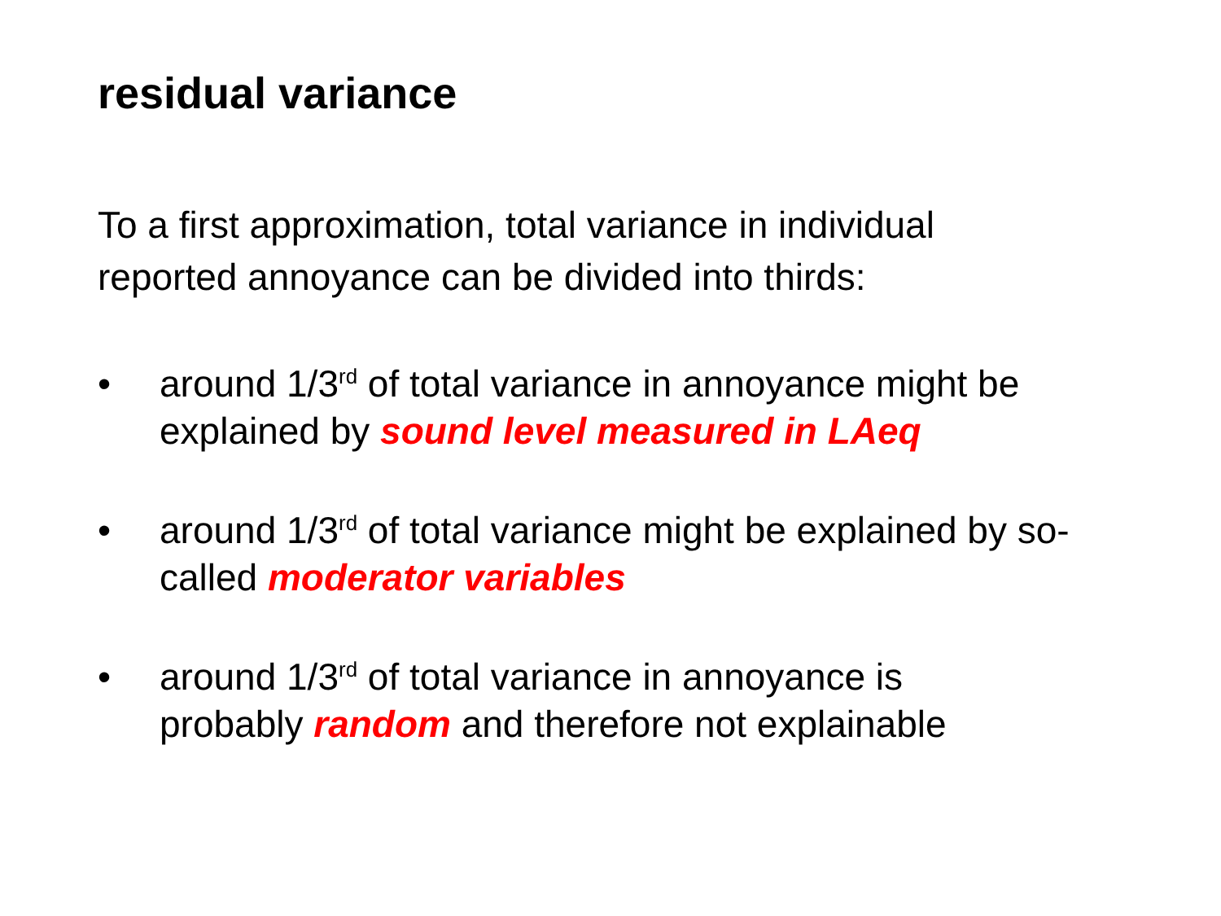residual variance
To a first approximation, total variance in individual
reported annoyance can be divided into thirds:
• around 1/3<sup>rd</sup> of total variance in annoyance might be explained by sound level measured in LAeq
• around 1/3<sup>rd</sup> of total variance might be explained by so-called moderator variables
• around 1/3<sup>rd</sup> of total variance in annoyance is
probably random and therefore not explainable